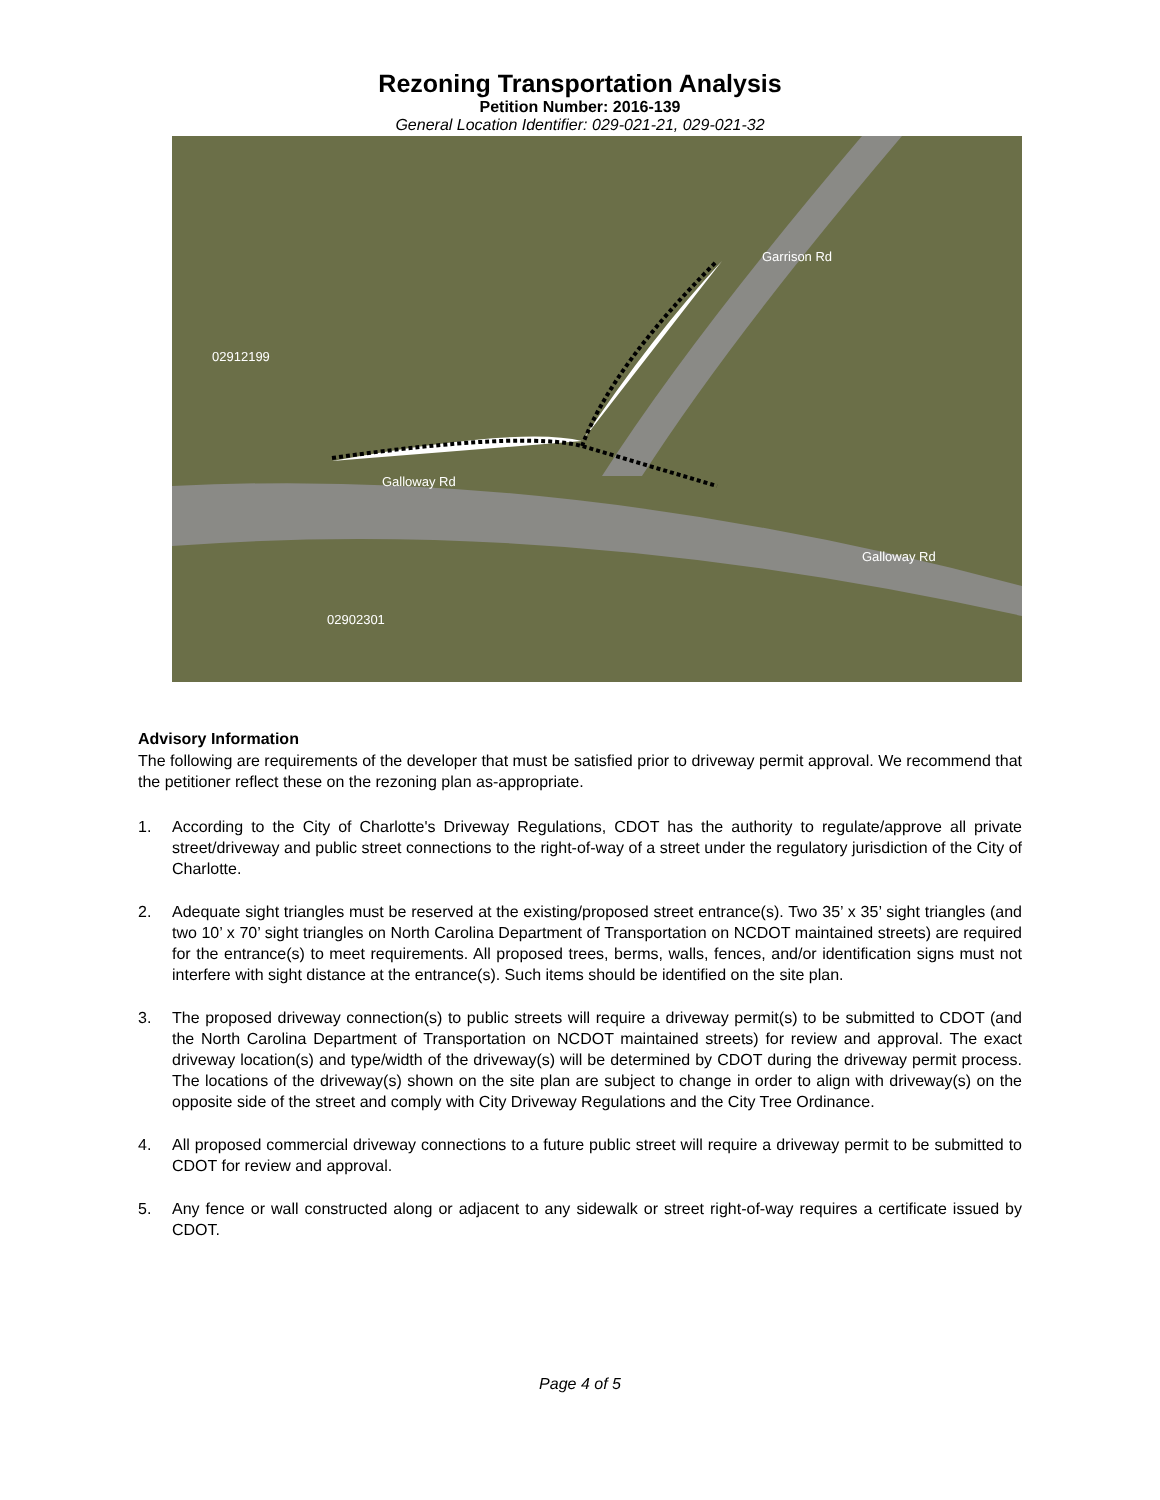Rezoning Transportation Analysis
Petition Number: 2016-139
General Location Identifier: 029-021-21, 029-021-32
Galloway Rd
Galloway Rd
Garrison Rd
02912199
02902301
Advisory Information
The following are requirements of the developer that must be satisfied prior to driveway permit approval. We recommend that the petitioner reflect these on the rezoning plan as-appropriate.
1. According to the City of Charlotte's Driveway Regulations, CDOT has the authority to regulate/approve all private street/driveway and public street connections to the right-of-way of a street under the regulatory jurisdiction of the City of Charlotte.
2. Adequate sight triangles must be reserved at the existing/proposed street entrance(s). Two 35’ x 35’ sight triangles (and two 10’ x 70’ sight triangles on North Carolina Department of Transportation on NCDOT maintained streets) are required for the entrance(s) to meet requirements. All proposed trees, berms, walls, fences, and/or identification signs must not interfere with sight distance at the entrance(s). Such items should be identified on the site plan.
3. The proposed driveway connection(s) to public streets will require a driveway permit(s) to be submitted to CDOT (and the North Carolina Department of Transportation on NCDOT maintained streets) for review and approval. The exact driveway location(s) and type/width of the driveway(s) will be determined by CDOT during the driveway permit process. The locations of the driveway(s) shown on the site plan are subject to change in order to align with driveway(s) on the opposite side of the street and comply with City Driveway Regulations and the City Tree Ordinance.
4. All proposed commercial driveway connections to a future public street will require a driveway permit to be submitted to CDOT for review and approval.
5. Any fence or wall constructed along or adjacent to any sidewalk or street right-of-way requires a certificate issued by CDOT.
Page 4 of 5